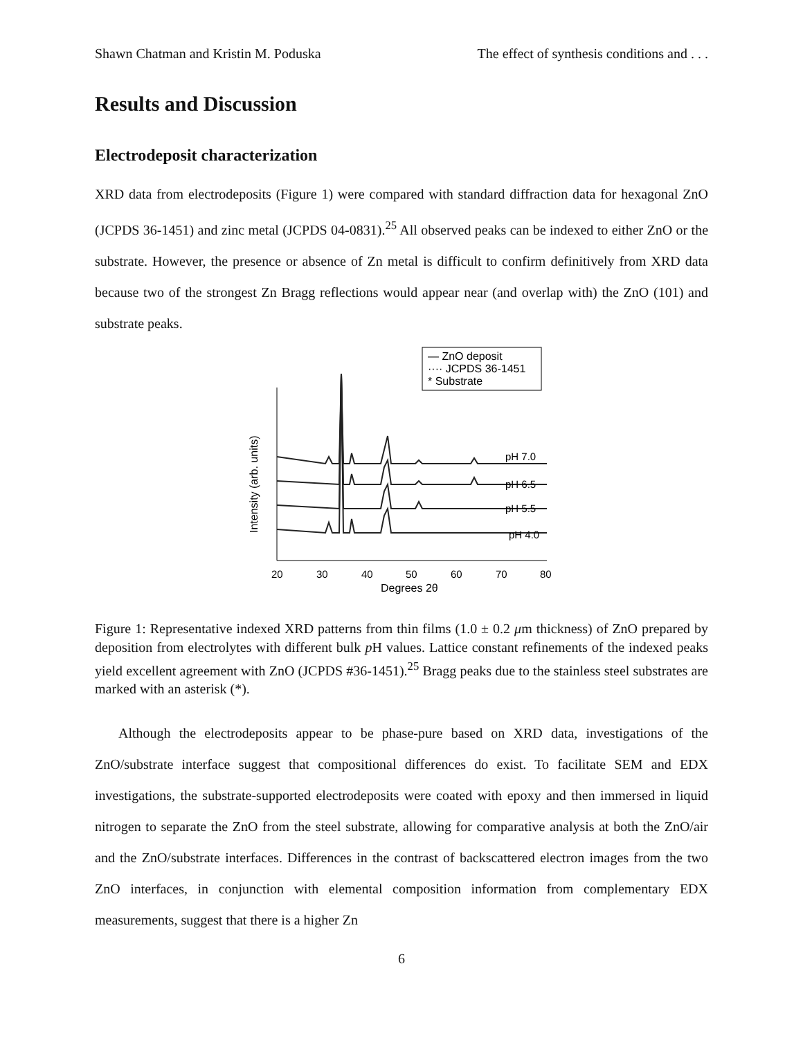Shawn Chatman and Kristin M. Poduska The effect of synthesis conditions and . . .
Results and Discussion
Electrodeposit characterization
XRD data from electrodeposits (Figure 1) were compared with standard diffraction data for hexagonal ZnO (JCPDS 36-1451) and zinc metal (JCPDS 04-0831).<sup>25</sup> All observed peaks can be indexed to either ZnO or the substrate. However, the presence or absence of Zn metal is difficult to confirm definitively from XRD data because two of the strongest Zn Bragg reflections would appear near (and overlap with) the ZnO (101) and substrate peaks.
— ZnO deposit
···· JCPDS 36-1451
* Substrate
20
30
40
50
60
70
80
Degrees 2θ
Intensity (arb. units)
pH 7.0
pH 6.5
pH 5.5
pH 4.0
Figure 1: Representative indexed XRD patterns from thin films (1.0 ± 0.2 μm thickness) of ZnO prepared by deposition from electrolytes with different bulk p H values. Lattice constant refinements of the indexed peaks yield excellent agreement with ZnO (JCPDS #36-1451).<sup>25</sup> Bragg peaks due to the stainless steel substrates are marked with an asterisk (*).
Although the electrodeposits appear to be phase-pure based on XRD data, investigations of the ZnO/substrate interface suggest that compositional differences do exist. To facilitate SEM and EDX investigations, the substrate-supported electrodeposits were coated with epoxy and then immersed in liquid nitrogen to separate the ZnO from the steel substrate, allowing for comparative analysis at both the ZnO/air and the ZnO/substrate interfaces. Differences in the contrast of backscattered electron images from the two ZnO interfaces, in conjunction with elemental composition information from complementary EDX measurements, suggest that there is a higher Zn
6